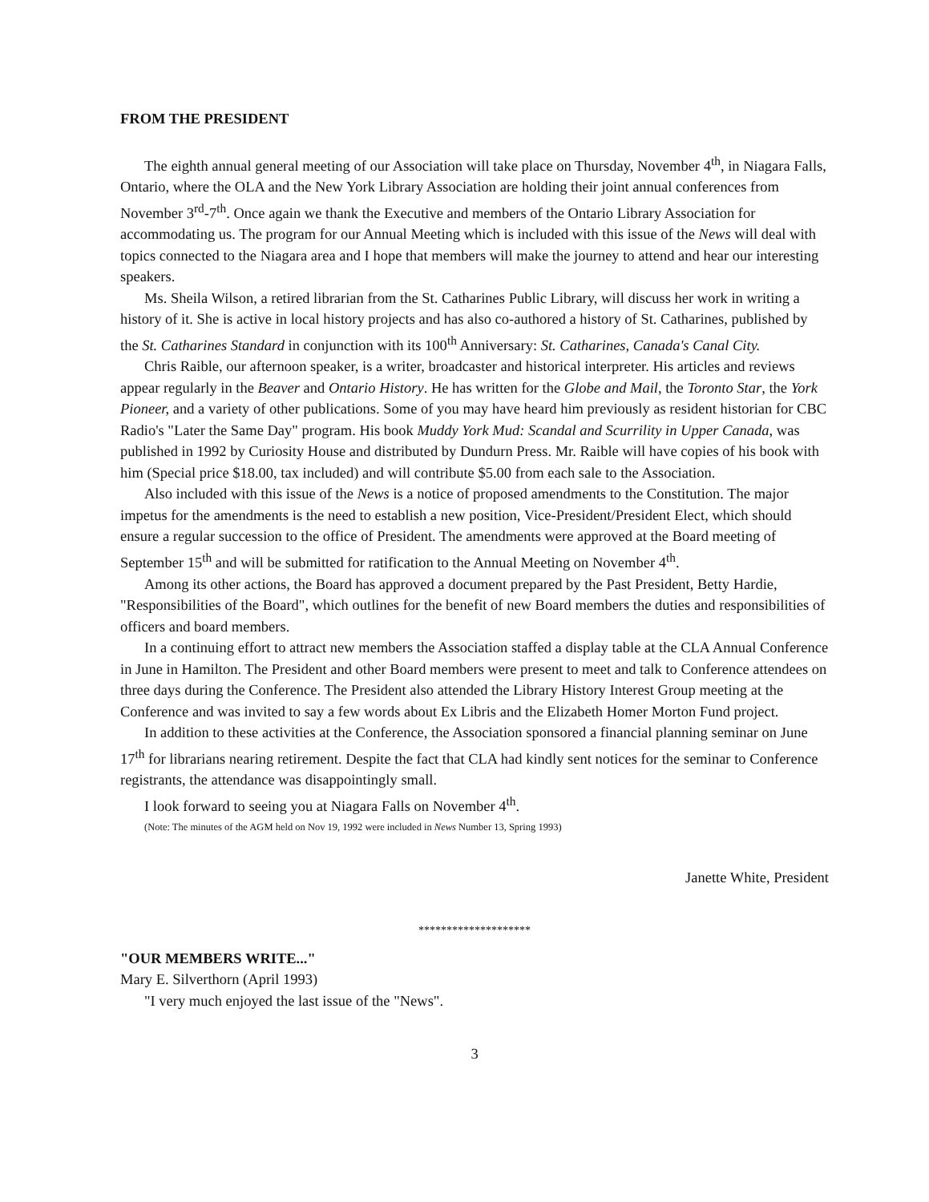FROM THE PRESIDENT
The eighth annual general meeting of our Association will take place on Thursday, November 4<sup>th</sup>, in Niagara Falls, Ontario, where the OLA and the New York Library Association are holding their joint annual conferences from November 3<sup>rd</sup>-7<sup>th</sup>. Once again we thank the Executive and members of the Ontario Library Association for accommodating us. The program for our Annual Meeting which is included with this issue of the News will deal with topics connected to the Niagara area and I hope that members will make the journey to attend and hear our interesting speakers.
Ms. Sheila Wilson, a retired librarian from the St. Catharines Public Library, will discuss her work in writing a history of it. She is active in local history projects and has also co-authored a history of St. Catharines, published by the St. Catharines Standard in conjunction with its 100<sup>th</sup> Anniversary: St. Catharines, Canada's Canal City.
Chris Raible, our afternoon speaker, is a writer, broadcaster and historical interpreter. His articles and reviews appear regularly in the Beaver and Ontario History. He has written for the Globe and Mail, the Toronto Star, the York Pioneer, and a variety of other publications. Some of you may have heard him previously as resident historian for CBC Radio's "Later the Same Day" program. His book Muddy York Mud: Scandal and Scurrility in Upper Canada, was published in 1992 by Curiosity House and distributed by Dundurn Press. Mr. Raible will have copies of his book with him (Special price $18.00, tax included) and will contribute $5.00 from each sale to the Association.
Also included with this issue of the News is a notice of proposed amendments to the Constitution. The major impetus for the amendments is the need to establish a new position, Vice-President/President Elect, which should ensure a regular succession to the office of President. The amendments were approved at the Board meeting of September 15<sup>th</sup> and will be submitted for ratification to the Annual Meeting on November 4<sup>th</sup>.
Among its other actions, the Board has approved a document prepared by the Past President, Betty Hardie, "Responsibilities of the Board", which outlines for the benefit of new Board members the duties and responsibilities of officers and board members.
In a continuing effort to attract new members the Association staffed a display table at the CLA Annual Conference in June in Hamilton. The President and other Board members were present to meet and talk to Conference attendees on three days during the Conference. The President also attended the Library History Interest Group meeting at the Conference and was invited to say a few words about Ex Libris and the Elizabeth Homer Morton Fund project.
In addition to these activities at the Conference, the Association sponsored a financial planning seminar on June 17<sup>th</sup> for librarians nearing retirement. Despite the fact that CLA had kindly sent notices for the seminar to Conference registrants, the attendance was disappointingly small.
I look forward to seeing you at Niagara Falls on November 4<sup>th</sup>.
(Note: The minutes of the AGM held on Nov 19, 1992 were included in News Number 13, Spring 1993)
Janette White, President
********************
"OUR MEMBERS WRITE..."
Mary E. Silverthorn (April 1993)
"I very much enjoyed the last issue of the "News".
3